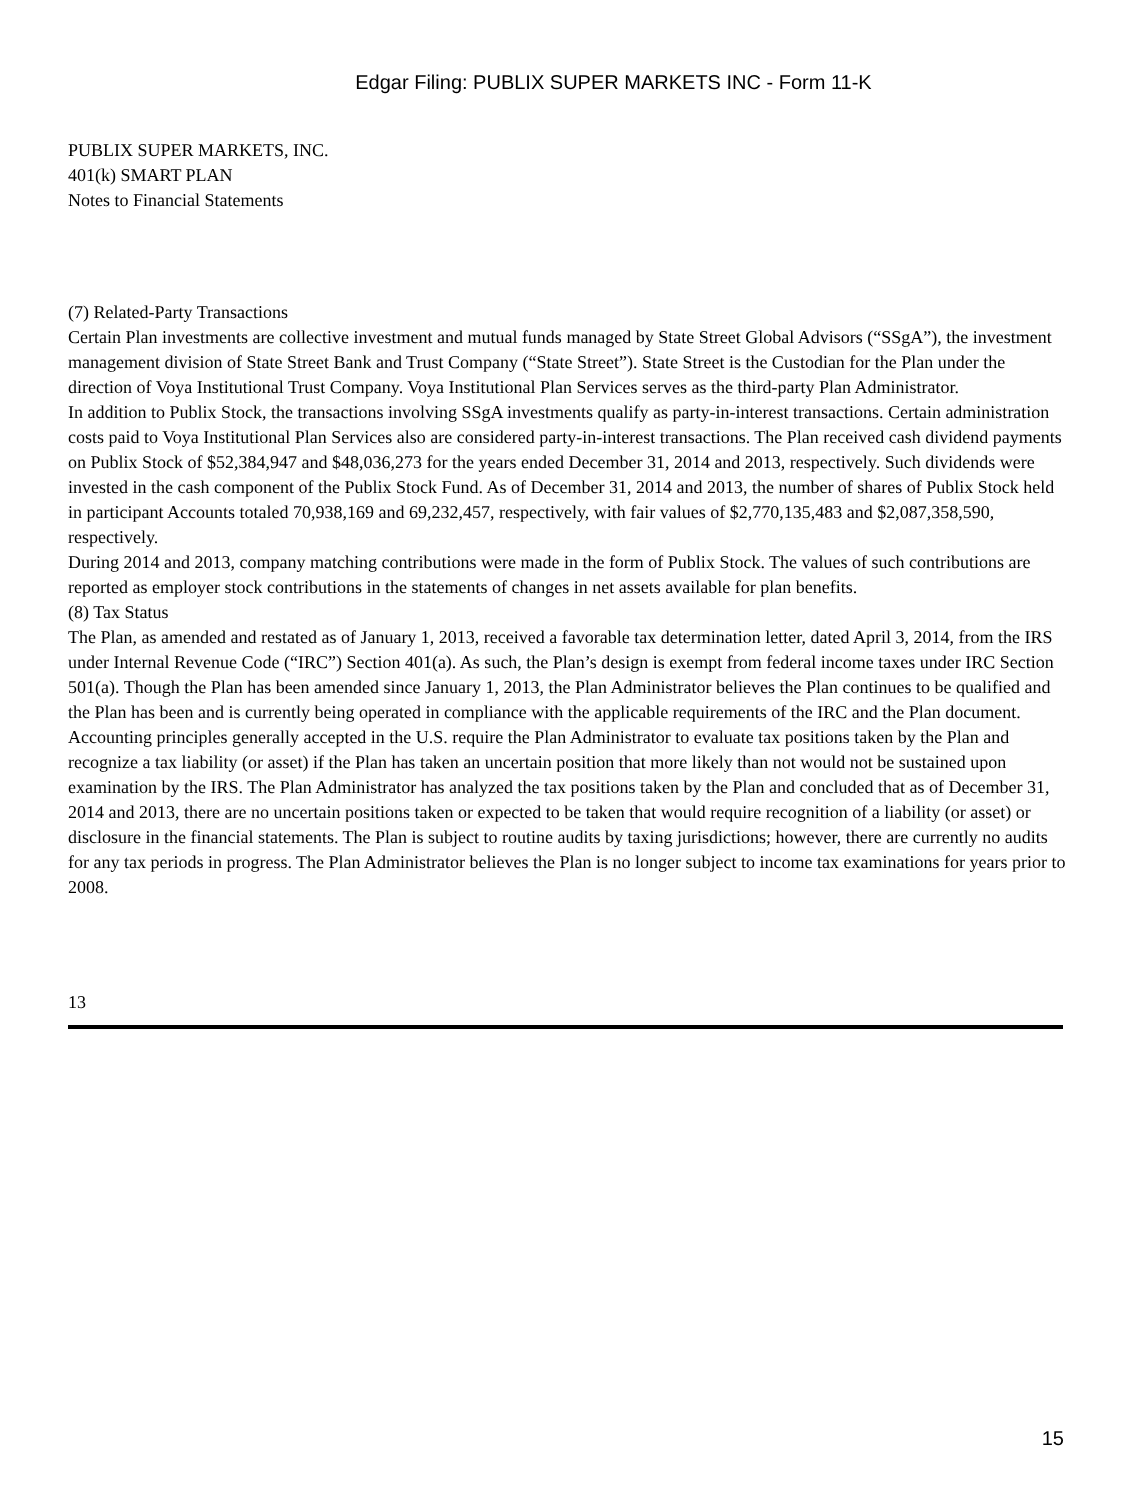Edgar Filing: PUBLIX SUPER MARKETS INC - Form 11-K
PUBLIX SUPER MARKETS, INC.
401(k) SMART PLAN
Notes to Financial Statements
(7) Related-Party Transactions
Certain Plan investments are collective investment and mutual funds managed by State Street Global Advisors (“SSgA”), the investment management division of State Street Bank and Trust Company (“State Street”). State Street is the Custodian for the Plan under the direction of Voya Institutional Trust Company. Voya Institutional Plan Services serves as the third-party Plan Administrator.
In addition to Publix Stock, the transactions involving SSgA investments qualify as party-in-interest transactions. Certain administration costs paid to Voya Institutional Plan Services also are considered party-in-interest transactions. The Plan received cash dividend payments on Publix Stock of $52,384,947 and $48,036,273 for the years ended December 31, 2014 and 2013, respectively. Such dividends were invested in the cash component of the Publix Stock Fund. As of December 31, 2014 and 2013, the number of shares of Publix Stock held in participant Accounts totaled 70,938,169 and 69,232,457, respectively, with fair values of $2,770,135,483 and $2,087,358,590, respectively.
During 2014 and 2013, company matching contributions were made in the form of Publix Stock. The values of such contributions are reported as employer stock contributions in the statements of changes in net assets available for plan benefits.
(8) Tax Status
The Plan, as amended and restated as of January 1, 2013, received a favorable tax determination letter, dated April 3, 2014, from the IRS under Internal Revenue Code (“IRC”) Section 401(a). As such, the Plan’s design is exempt from federal income taxes under IRC Section 501(a). Though the Plan has been amended since January 1, 2013, the Plan Administrator believes the Plan continues to be qualified and the Plan has been and is currently being operated in compliance with the applicable requirements of the IRC and the Plan document.
Accounting principles generally accepted in the U.S. require the Plan Administrator to evaluate tax positions taken by the Plan and recognize a tax liability (or asset) if the Plan has taken an uncertain position that more likely than not would not be sustained upon examination by the IRS. The Plan Administrator has analyzed the tax positions taken by the Plan and concluded that as of December 31, 2014 and 2013, there are no uncertain positions taken or expected to be taken that would require recognition of a liability (or asset) or disclosure in the financial statements. The Plan is subject to routine audits by taxing jurisdictions; however, there are currently no audits for any tax periods in progress. The Plan Administrator believes the Plan is no longer subject to income tax examinations for years prior to 2008.
13
15